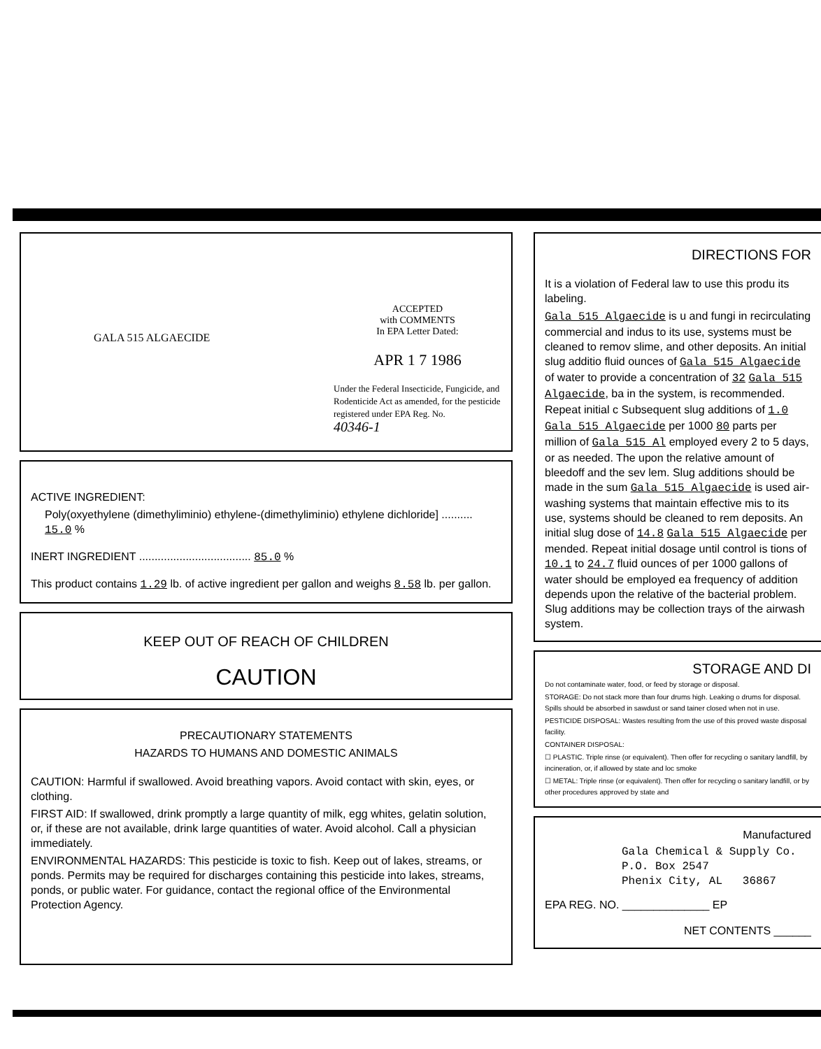GALA 515 ALGAECIDE
ACCEPTED
with COMMENTS
In EPA Letter Dated:
APR 1 7 1986
Under the Federal Insecticide, Fungicide, and Rodenticide Act as amended, for the pesticide registered under EPA Reg. No.
40346-1
ACTIVE INGREDIENT:
Poly(oxyethylene (dimethyliminio) ethylene-(dimethyliminio) ethylene dichloride] .......... 15.0 %
INERT INGREDIENT .................................... 85.0 %
This product contains 1.29 lb. of active ingredient per gallon and weighs 8.58 lb. per gallon.
KEEP OUT OF REACH OF CHILDREN
CAUTION
PRECAUTIONARY STATEMENTS
HAZARDS TO HUMANS AND DOMESTIC ANIMALS
CAUTION: Harmful if swallowed. Avoid breathing vapors. Avoid contact with skin, eyes, or clothing.
FIRST AID: If swallowed, drink promptly a large quantity of milk, egg whites, gelatin solution, or, if these are not available, drink large quantities of water. Avoid alcohol. Call a physician immediately.
ENVIRONMENTAL HAZARDS: This pesticide is toxic to fish. Keep out of lakes, streams, or ponds. Permits may be required for discharges containing this pesticide into lakes, streams, ponds, or public water. For guidance, contact the regional office of the Environmental Protection Agency.
DIRECTIONS FOR
It is a violation of Federal law to use this produ its labeling.
Gala 515 Algaecide is u and fungi in recirculating commercial and indus to its use, systems must be cleaned to remov slime, and other deposits. An initial slug additio fluid ounces of Gala 515 Algaecide of water to provide a concentration of 32 Gala 515 Algaecide, ba in the system, is recommended. Repeat initial c Subsequent slug additions of 1.0 Gala 515 Algaecide per 1000 80 parts per million of Gala 515 Al employed every 2 to 5 days, or as needed. The upon the relative amount of bleedoff and the sev lem. Slug additions should be made in the sum Gala 515 Algaecide is used air-washing systems that maintain effective mis to its use, systems should be cleaned to rem deposits. An initial slug dose of 14.8 Gala 515 Algaecide per mended. Repeat initial dosage until control is tions of 10.1 to 24.7 fluid ounces of per 1000 gallons of water should be employed ea frequency of addition depends upon the relative of the bacterial problem. Slug additions may be collection trays of the airwash system.
STORAGE AND DI
Do not contaminate water, food, or feed by storage or disposal.
STORAGE: Do not stack more than four drums high. Leaking o drums for disposal. Spills should be absorbed in sawdust or sand tainer closed when not in use.
PESTICIDE DISPOSAL: Wastes resulting from the use of this proved waste disposal facility.
CONTAINER DISPOSAL:
☐ PLASTIC. Triple rinse (or equivalent). Then offer for recycling o sanitary landfill, by incineration, or, if allowed by state and loc smoke
☐ METAL: Triple rinse (or equivalent). Then offer for recycling o sanitary landfill, or by other procedures approved by state and
Manufactured
Gala Chemical & Supply Co.
P.O. Box 2547
Phenix City, AL 36867
EPA REG. NO. ______________ EP
NET CONTENTS ______